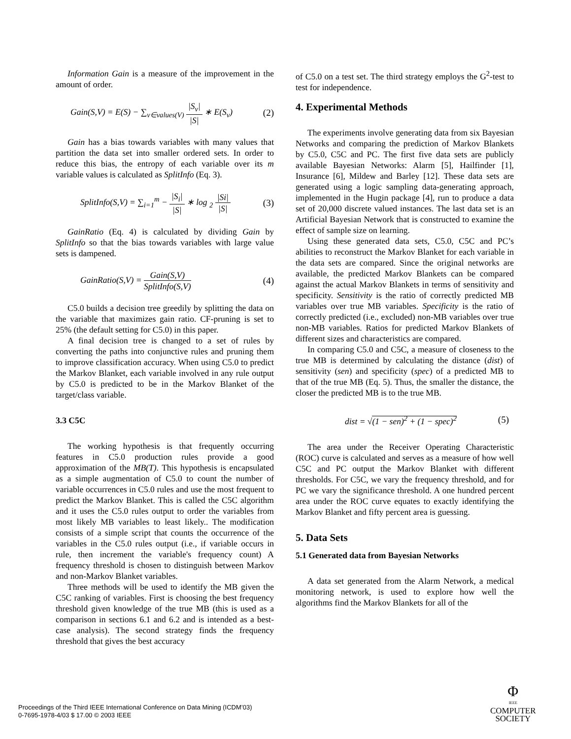Information Gain is a measure of the improvement in the amount of order.
Gain(S,V) = E(S) − ∑<sub>v∈values(V)</sub> |S<sub>v</sub>| |S| ∗ E(S<sub>v</sub>)
(2)
Gain has a bias towards variables with many values that partition the data set into smaller ordered sets. In order to reduce this bias, the entropy of each variable over its m variable values is calculated as SplitInfo (Eq. 3).
SplitInfo(S,V) = ∑<sub>i=1</sub><sup>m</sup> − |S<sub>i</sub>| |S| ∗ log <sub>2</sub> |Si| |S|
(3)
GainRatio (Eq. 4) is calculated by dividing Gain by SplitInfo so that the bias towards variables with large value sets is dampened.
GainRatio(S,V) = Gain(S,V) SplitInfo(S,V)
(4)
C5.0 builds a decision tree greedily by splitting the data on the variable that maximizes gain ratio. CF-pruning is set to 25% (the default setting for C5.0) in this paper.
A final decision tree is changed to a set of rules by converting the paths into conjunctive rules and pruning them to improve classification accuracy. When using C5.0 to predict the Markov Blanket, each variable involved in any rule output by C5.0 is predicted to be in the Markov Blanket of the target/class variable.
3.3 C5C
The working hypothesis is that frequently occurring features in C5.0 production rules provide a good approximation of the MB(T). This hypothesis is encapsulated as a simple augmentation of C5.0 to count the number of variable occurrences in C5.0 rules and use the most frequent to predict the Markov Blanket. This is called the C5C algorithm and it uses the C5.0 rules output to order the variables from most likely MB variables to least likely.. The modification consists of a simple script that counts the occurrence of the variables in the C5.0 rules output (i.e., if variable occurs in rule, then increment the variable's frequency count) A frequency threshold is chosen to distinguish between Markov and non-Markov Blanket variables.
Three methods will be used to identify the MB given the C5C ranking of variables. First is choosing the best frequency threshold given knowledge of the true MB (this is used as a comparison in sections 6.1 and 6.2 and is intended as a best-case analysis). The second strategy finds the frequency threshold that gives the best accuracy
of C5.0 on a test set. The third strategy employs the G<sup>2</sup>-test to test for independence.
4. Experimental Methods
The experiments involve generating data from six Bayesian Networks and comparing the prediction of Markov Blankets by C5.0, C5C and PC. The first five data sets are publicly available Bayesian Networks: Alarm [5], Hailfinder [1], Insurance [6], Mildew and Barley [12]. These data sets are generated using a logic sampling data-generating approach, implemented in the Hugin package [4], run to produce a data set of 20,000 discrete valued instances. The last data set is an Artificial Bayesian Network that is constructed to examine the effect of sample size on learning.
Using these generated data sets, C5.0, C5C and PC’s abilities to reconstruct the Markov Blanket for each variable in the data sets are compared. Since the original networks are available, the predicted Markov Blankets can be compared against the actual Markov Blankets in terms of sensitivity and specificity. Sensitivity is the ratio of correctly predicted MB variables over true MB variables. Specificity is the ratio of correctly predicted (i.e., excluded) non-MB variables over true non-MB variables. Ratios for predicted Markov Blankets of different sizes and characteristics are compared.
In comparing C5.0 and C5C, a measure of closeness to the true MB is determined by calculating the distance (dist) of sensitivity (sen) and specificity (spec) of a predicted MB to that of the true MB (Eq. 5). Thus, the smaller the distance, the closer the predicted MB is to the true MB.
dist = √(1 − sen)<sup>2</sup> + (1 − spec)<sup>2</sup>
(5)
The area under the Receiver Operating Characteristic (ROC) curve is calculated and serves as a measure of how well C5C and PC output the Markov Blanket with different thresholds. For C5C, we vary the frequency threshold, and for PC we vary the significance threshold. A one hundred percent area under the ROC curve equates to exactly identifying the Markov Blanket and fifty percent area is guessing.
5. Data Sets
5.1 Generated data from Bayesian Networks
A data set generated from the Alarm Network, a medical monitoring network, is used to explore how well the algorithms find the Markov Blankets for all of the
Proceedings of the Third IEEE International Conference on Data Mining (ICDM’03)
0-7695-1978-4/03 $ 17.00 © 2003 IEEE
Φ
IEEE
COMPUTER
SOCIETY